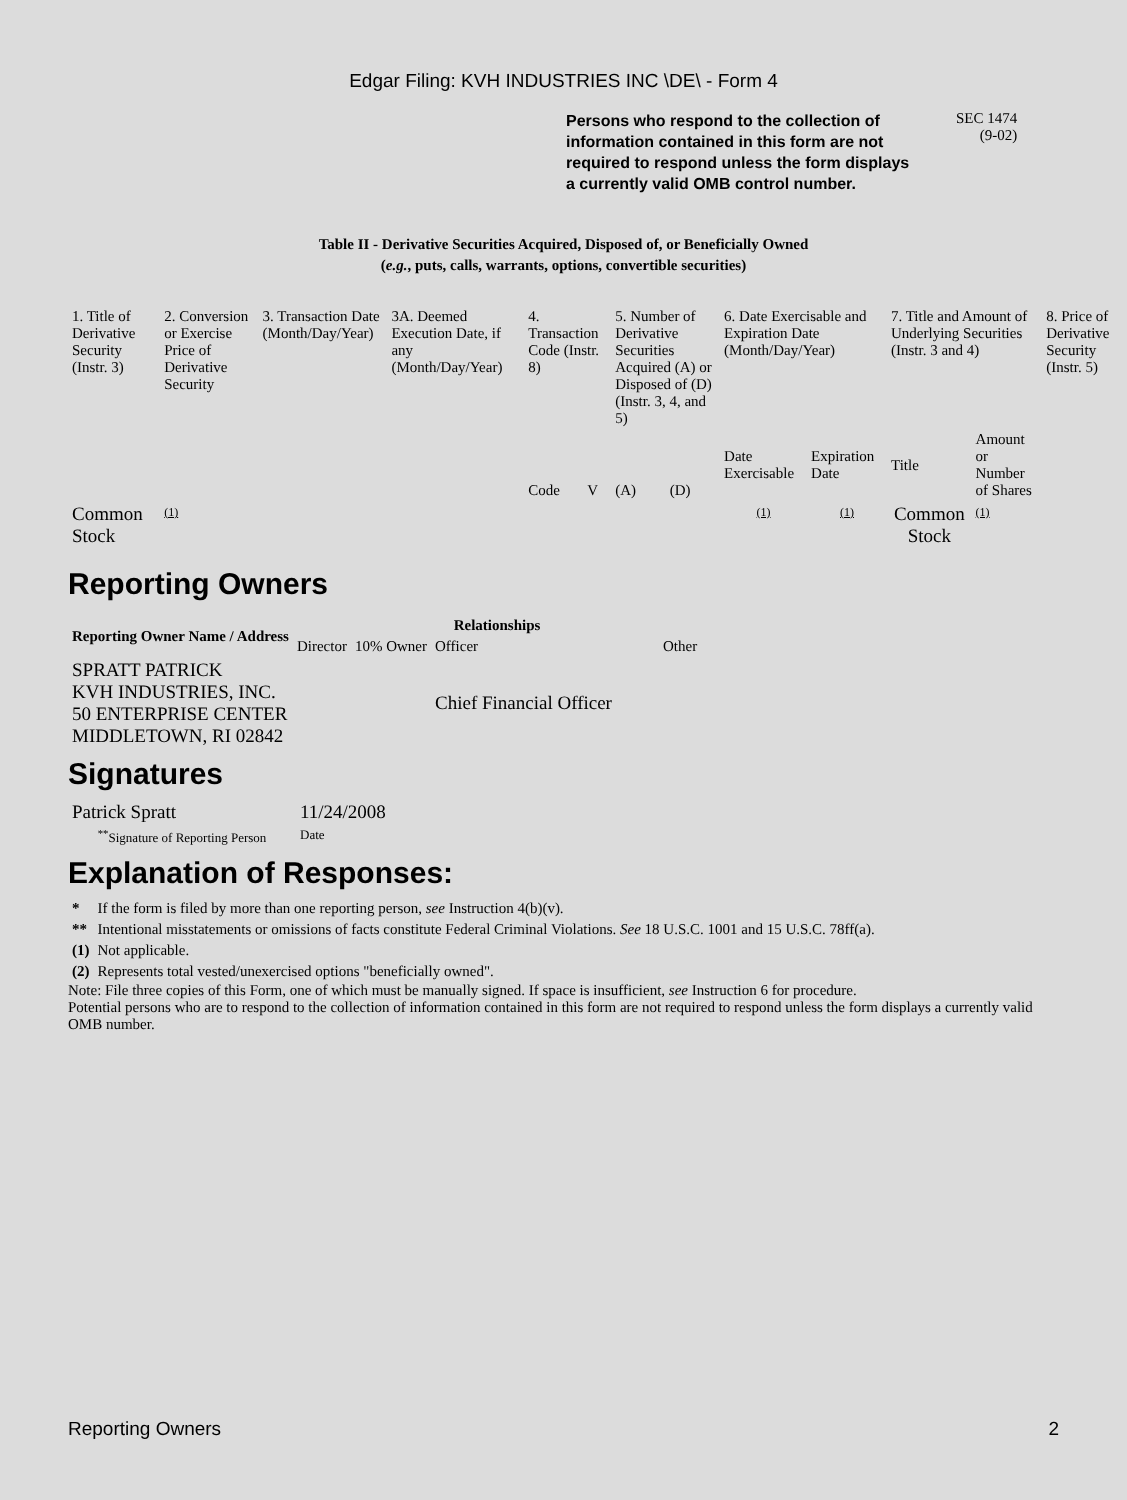Edgar Filing: KVH INDUSTRIES INC \DE\ - Form 4
Persons who respond to the collection of information contained in this form are not required to respond unless the form displays a currently valid OMB control number. SEC 1474
(9-02)
Table II - Derivative Securities Acquired, Disposed of, or Beneficially Owned
(e.g., puts, calls, warrants, options, convertible securities)
| 1. Title of Derivative Security (Instr. 3) | 2. Conversion or Exercise Price of Derivative Security | 3. Transaction Date (Month/Day/Year) | 3A. Deemed Execution Date, if any (Month/Day/Year) | 4. Transaction Code (Instr. 8) | | 5. Number of Derivative Securities Acquired (A) or Disposed of (D) (Instr. 3, 4, and 5) | | 6. Date Exercisable and Expiration Date (Month/Day/Year) | | 7. Title and Amount of Underlying Securities (Instr. 3 and 4) | | 8. Price of Derivative Security (Instr. 5) |
| --- | --- | --- | --- | --- | --- | --- | --- | --- | --- | --- | --- | --- |
| | | | | Code | V | (A) | (D) | Date Exercisable | Expiration Date | Title | Amount or Number of Shares | |
| Common Stock | (1) | | | | | | | (1) | (1) | Common Stock | (1) | |
Reporting Owners
| Reporting Owner Name / Address | Relationships | | | |
| --- | --- | --- | --- | --- |
| | Director | 10% Owner | Officer | Other |
| SPRATT PATRICK KVH INDUSTRIES, INC. 50 ENTERPRISE CENTER MIDDLETOWN, RI 02842 | | | Chief Financial Officer | |
Signatures
| Patrick Spratt | 11/24/2008 |
| <sup>**</sup> Signature of Reporting Person | Date |
Explanation of Responses:
| * | If the form is filed by more than one reporting person, see Instruction 4(b)(v). |
| ** | Intentional misstatements or omissions of facts constitute Federal Criminal Violations. See 18 U.S.C. 1001 and 15 U.S.C. 78ff(a). |
| (1) | Not applicable. |
| (2) | Represents total vested/unexercised options "beneficially owned". |
Note: File three copies of this Form, one of which must be manually signed. If space is insufficient, see Instruction 6 for procedure.
Potential persons who are to respond to the collection of information contained in this form are not required to respond unless the form displays a currently valid OMB number.
Reporting Owners 2